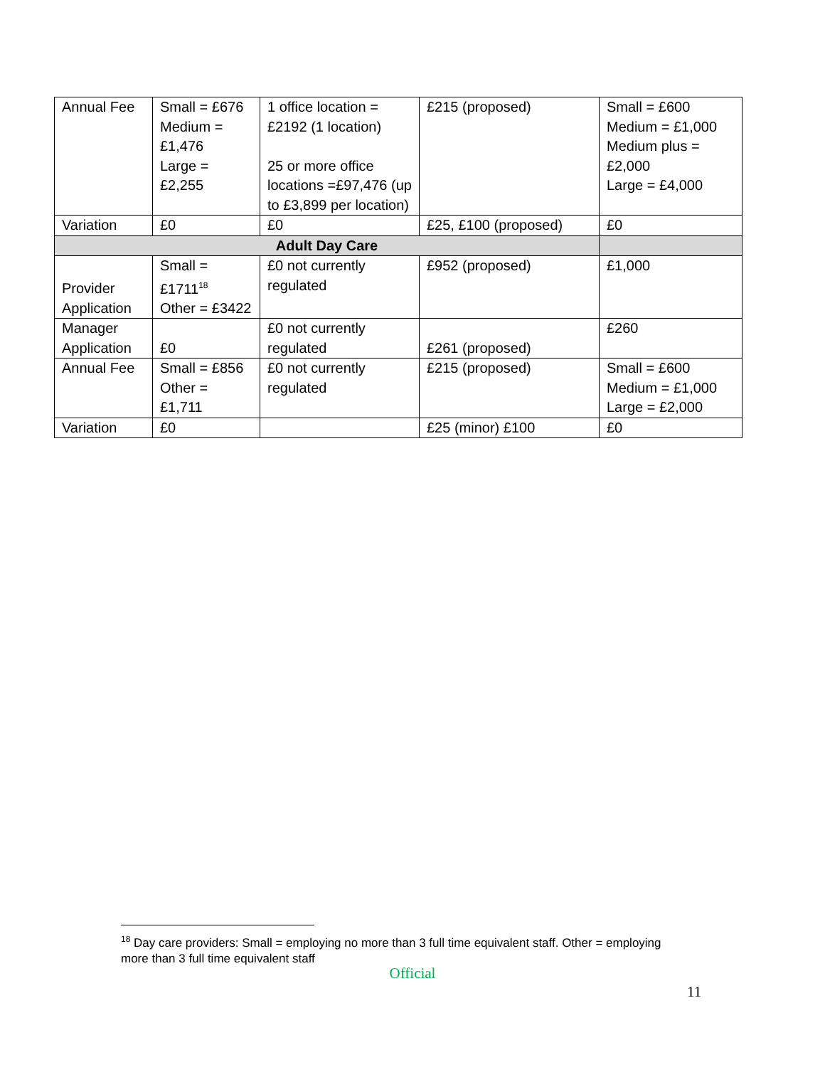| Annual Fee | Small = £676 Medium = £1,476 Large = £2,255 | 1 office location = £2192 (1 location) 25 or more office locations =£97,476 (up to £3,899 per location) | £215 (proposed) | Small = £600 Medium = £1,000 Medium plus = £2,000 Large = £4,000 |
| Variation | £0 | £0 | £25, £100 (proposed) | £0 |
| Adult Day Care | | | | |
| Provider Application | Small = £1711<sup>18</sup> Other = £3422 | £0 not currently regulated | £952 (proposed) | £1,000 |
| Manager Application | £0 | £0 not currently regulated | £261 (proposed) | £260 |
| Annual Fee | Small = £856 Other = £1,711 | £0 not currently regulated | £215 (proposed) | Small = £600 Medium = £1,000 Large = £2,000 |
| Variation | £0 | | £25 (minor) £100 | £0 |
<sup>18</sup> Day care providers: Small = employing no more than 3 full time equivalent staff. Other = employing more than 3 full time equivalent staff
Official
11